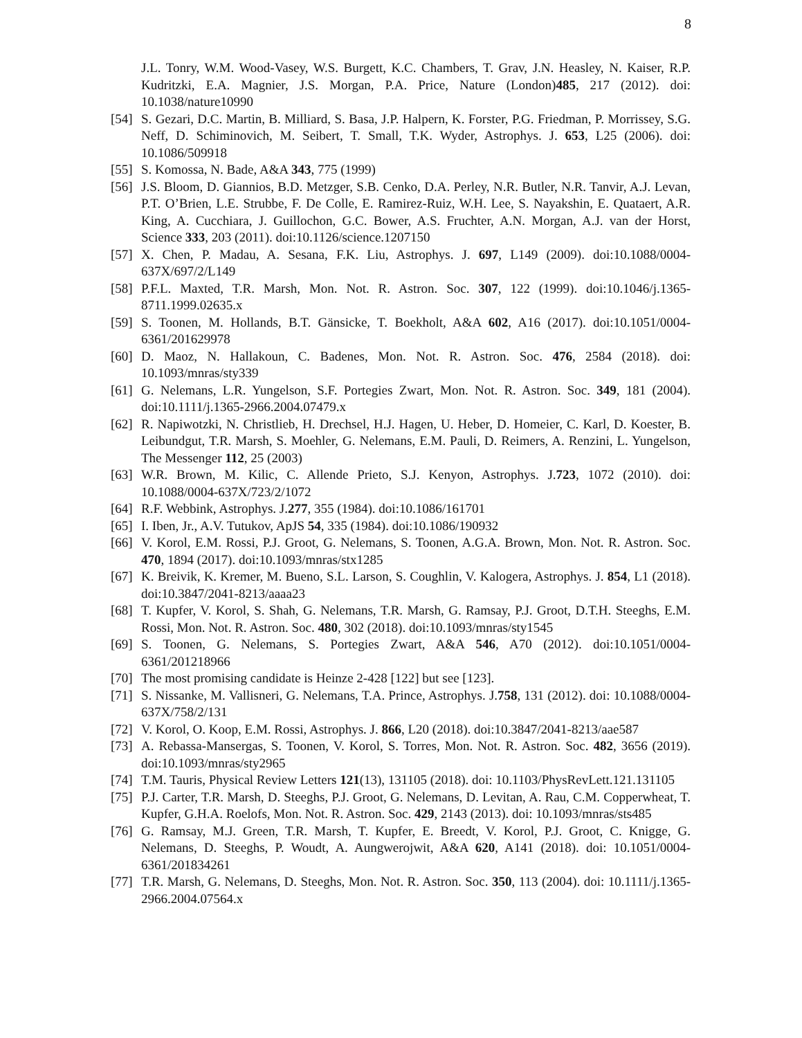8
J.L. Tonry, W.M. Wood-Vasey, W.S. Burgett, K.C. Chambers, T. Grav, J.N. Heasley, N. Kaiser, R.P. Kudritzki, E.A. Magnier, J.S. Morgan, P.A. Price, Nature (London)485, 217 (2012). doi: 10.1038/nature10990
[54] S. Gezari, D.C. Martin, B. Milliard, S. Basa, J.P. Halpern, K. Forster, P.G. Friedman, P. Morrissey, S.G. Neff, D. Schiminovich, M. Seibert, T. Small, T.K. Wyder, Astrophys. J. 653, L25 (2006). doi: 10.1086/509918
[55] S. Komossa, N. Bade, A&A 343, 775 (1999)
[56] J.S. Bloom, D. Giannios, B.D. Metzger, S.B. Cenko, D.A. Perley, N.R. Butler, N.R. Tanvir, A.J. Levan, P.T. O’Brien, L.E. Strubbe, F. De Colle, E. Ramirez-Ruiz, W.H. Lee, S. Nayakshin, E. Quataert, A.R. King, A. Cucchiara, J. Guillochon, G.C. Bower, A.S. Fruchter, A.N. Morgan, A.J. van der Horst, Science 333, 203 (2011). doi:10.1126/science.1207150
[57] X. Chen, P. Madau, A. Sesana, F.K. Liu, Astrophys. J. 697, L149 (2009). doi:10.1088/0004-637X/697/2/L149
[58] P.F.L. Maxted, T.R. Marsh, Mon. Not. R. Astron. Soc. 307, 122 (1999). doi:10.1046/j.1365-8711.1999.02635.x
[59] S. Toonen, M. Hollands, B.T. Gänsicke, T. Boekholt, A&A 602, A16 (2017). doi:10.1051/0004-6361/201629978
[60] D. Maoz, N. Hallakoun, C. Badenes, Mon. Not. R. Astron. Soc. 476, 2584 (2018). doi: 10.1093/mnras/sty339
[61] G. Nelemans, L.R. Yungelson, S.F. Portegies Zwart, Mon. Not. R. Astron. Soc. 349, 181 (2004). doi:10.1111/j.1365-2966.2004.07479.x
[62] R. Napiwotzki, N. Christlieb, H. Drechsel, H.J. Hagen, U. Heber, D. Homeier, C. Karl, D. Koester, B. Leibundgut, T.R. Marsh, S. Moehler, G. Nelemans, E.M. Pauli, D. Reimers, A. Renzini, L. Yungelson, The Messenger 112, 25 (2003)
[63] W.R. Brown, M. Kilic, C. Allende Prieto, S.J. Kenyon, Astrophys. J.723, 1072 (2010). doi: 10.1088/0004-637X/723/2/1072
[64] R.F. Webbink, Astrophys. J.277, 355 (1984). doi:10.1086/161701
[65] I. Iben, Jr., A.V. Tutukov, ApJS 54, 335 (1984). doi:10.1086/190932
[66] V. Korol, E.M. Rossi, P.J. Groot, G. Nelemans, S. Toonen, A.G.A. Brown, Mon. Not. R. Astron. Soc. 470, 1894 (2017). doi:10.1093/mnras/stx1285
[67] K. Breivik, K. Kremer, M. Bueno, S.L. Larson, S. Coughlin, V. Kalogera, Astrophys. J. 854, L1 (2018). doi:10.3847/2041-8213/aaaa23
[68] T. Kupfer, V. Korol, S. Shah, G. Nelemans, T.R. Marsh, G. Ramsay, P.J. Groot, D.T.H. Steeghs, E.M. Rossi, Mon. Not. R. Astron. Soc. 480, 302 (2018). doi:10.1093/mnras/sty1545
[69] S. Toonen, G. Nelemans, S. Portegies Zwart, A&A 546, A70 (2012). doi:10.1051/0004-6361/201218966
[70] The most promising candidate is Heinze 2-428 [122] but see [123].
[71] S. Nissanke, M. Vallisneri, G. Nelemans, T.A. Prince, Astrophys. J.758, 131 (2012). doi: 10.1088/0004-637X/758/2/131
[72] V. Korol, O. Koop, E.M. Rossi, Astrophys. J. 866, L20 (2018). doi:10.3847/2041-8213/aae587
[73] A. Rebassa-Mansergas, S. Toonen, V. Korol, S. Torres, Mon. Not. R. Astron. Soc. 482, 3656 (2019). doi:10.1093/mnras/sty2965
[74] T.M. Tauris, Physical Review Letters 121(13), 131105 (2018). doi: 10.1103/PhysRevLett.121.131105
[75] P.J. Carter, T.R. Marsh, D. Steeghs, P.J. Groot, G. Nelemans, D. Levitan, A. Rau, C.M. Copperwheat, T. Kupfer, G.H.A. Roelofs, Mon. Not. R. Astron. Soc. 429, 2143 (2013). doi: 10.1093/mnras/sts485
[76] G. Ramsay, M.J. Green, T.R. Marsh, T. Kupfer, E. Breedt, V. Korol, P.J. Groot, C. Knigge, G. Nelemans, D. Steeghs, P. Woudt, A. Aungwerojwit, A&A 620, A141 (2018). doi: 10.1051/0004-6361/201834261
[77] T.R. Marsh, G. Nelemans, D. Steeghs, Mon. Not. R. Astron. Soc. 350, 113 (2004). doi: 10.1111/j.1365-2966.2004.07564.x